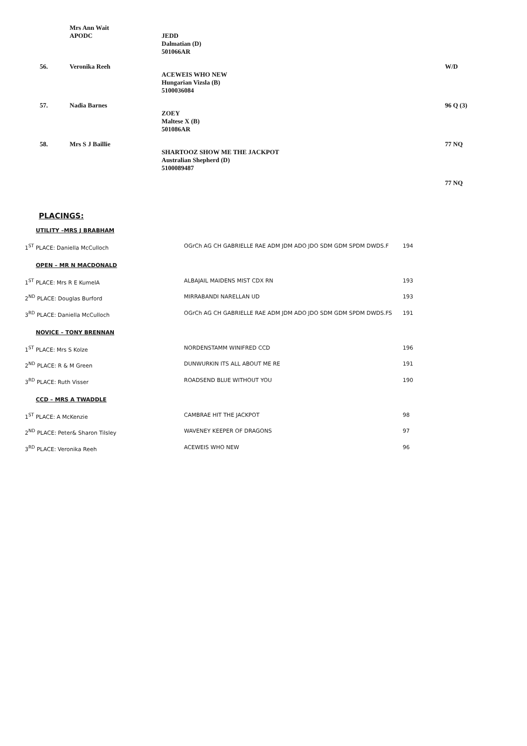| | Mrs Ann Wait APODC | JEDD Dalmatian (D) 501066AR | |
| 56. | Veronika Reeh | ACEWEIS WHO NEW Hungarian Vizsla (B) 5100036084 | W/D |
| 57. | Nadia Barnes | ZOEY Maltese X (B) 501086AR | 96 Q (3) |
| 58. | Mrs S J Baillie | SHARTOOZ SHOW ME THE JACKPOT Australian Shepherd (D) 5100089487 | 77 NQ |
| | | | 77 NQ |
PLACINGS:
UTILITY –MRS J BRABHAM
| 1<sup>ST</sup> PLACE: Daniella McCulloch | OGrCh AG CH GABRIELLE RAE ADM JDM ADO JDO SDM GDM SPDM DWDS.F | 194 |
OPEN – MR N MACDONALD
| 1<sup>ST</sup> PLACE: Mrs R E KumelA | ALBAJAIL MAIDENS MIST CDX RN | 193 |
| 2<sup>ND</sup> PLACE: Douglas Burford | MIRRABANDI NARELLAN UD | 193 |
| 3<sup>RD</sup> PLACE: Daniella McCulloch | OGrCh AG CH GABRIELLE RAE ADM JDM ADO JDO SDM GDM SPDM DWDS.FS | 191 |
NOVICE – TONY BRENNAN
| 1<sup>ST</sup> PLACE: Mrs S Kolze | NORDENSTAMM WINIFRED CCD | 196 |
| 2<sup>ND</sup> PLACE: R & M Green | DUNWURKIN ITS ALL ABOUT ME RE | 191 |
| 3<sup>RD</sup> PLACE: Ruth Visser | ROADSEND BLUE WITHOUT YOU | 190 |
CCD – MRS A TWADDLE
| 1<sup>ST</sup> PLACE: A McKenzie | CAMBRAE HIT THE JACKPOT | 98 |
| 2<sup>ND</sup> PLACE: Peter& Sharon Tilsley | WAVENEY KEEPER OF DRAGONS | 97 |
| 3<sup>RD</sup> PLACE: Veronika Reeh | ACEWEIS WHO NEW | 96 |